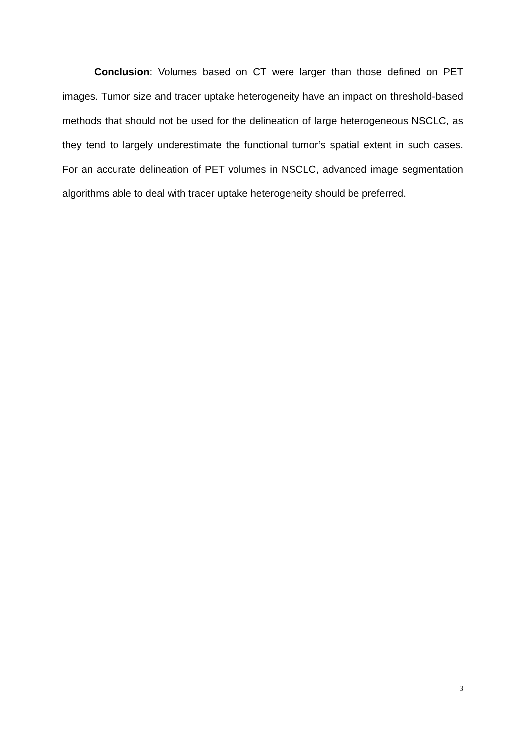Conclusion: Volumes based on CT were larger than those defined on PET images. Tumor size and tracer uptake heterogeneity have an impact on threshold-based methods that should not be used for the delineation of large heterogeneous NSCLC, as they tend to largely underestimate the functional tumor’s spatial extent in such cases. For an accurate delineation of PET volumes in NSCLC, advanced image segmentation algorithms able to deal with tracer uptake heterogeneity should be preferred.
3